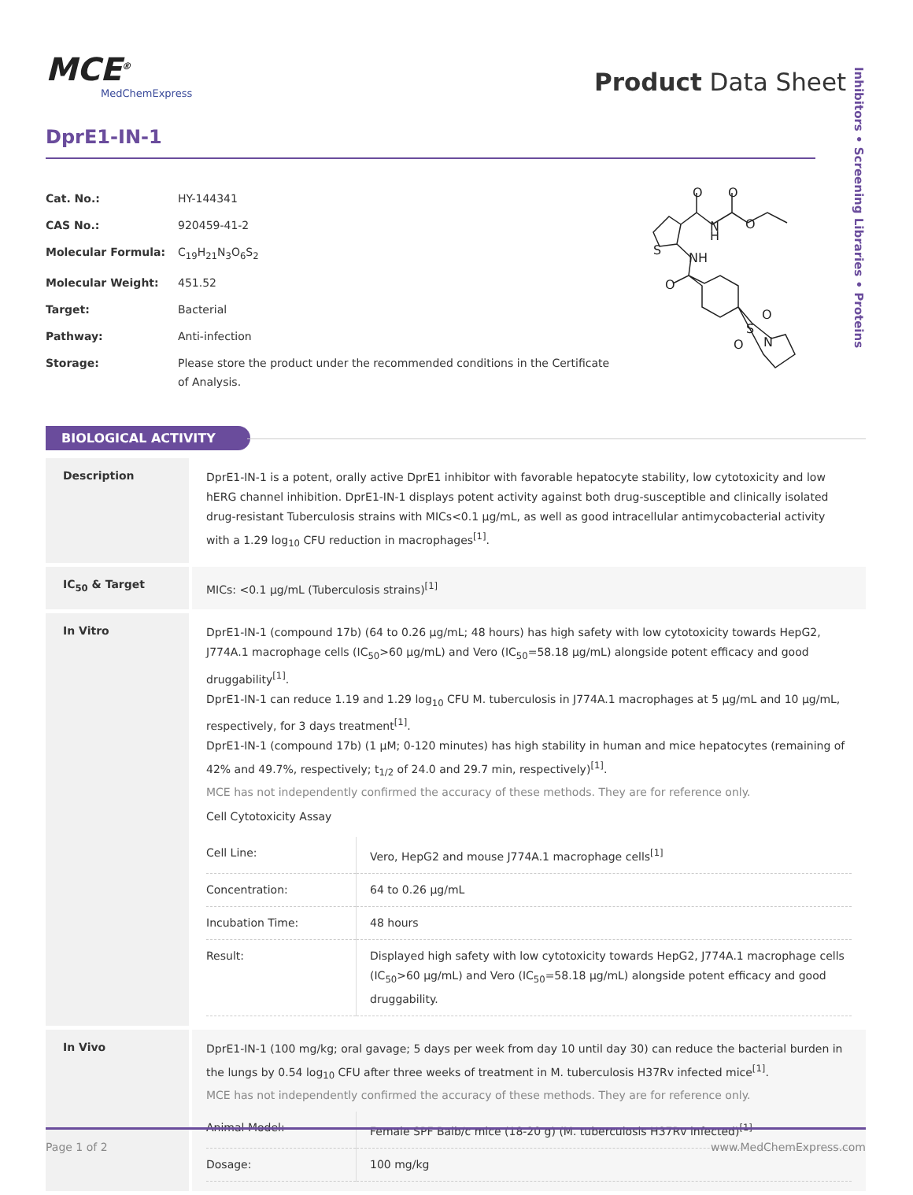MCE<sup>®</sup>
MedChemExpress
Product Data Sheet
Inhibitors • Screening Libraries • Proteins
DprE1-IN-1
| Cat. No.: | HY-144341 |
| CAS No.: | 920459-41-2 |
| Molecular Formula: | C<sub>19</sub>H<sub>21</sub>N<sub>3</sub>O<sub>6</sub>S<sub>2</sub> |
| Molecular Weight: | 451.52 |
| Target: | Bacterial |
| Pathway: | Anti-infection |
| Storage: | Please store the product under the recommended conditions in the Certificate of Analysis. |
O
O
N
H
O
S
NH
O
O
S
O
N
BIOLOGICAL ACTIVITY
Description
DprE1-IN-1 is a potent, orally active DprE1 inhibitor with favorable hepatocyte stability, low cytotoxicity and low hERG channel inhibition. DprE1-IN-1 displays potent activity against both drug-susceptible and clinically isolated drug-resistant Tuberculosis strains with MICs<0.1 μg/mL, as well as good intracellular antimycobacterial activity with a 1.29 log<sub>10</sub> CFU reduction in macrophages<sup>[1]</sup>.
IC<sub>50</sub> & Target
MICs: <0.1 μg/mL (Tuberculosis strains)<sup>[1]</sup>
In Vitro
DprE1-IN-1 (compound 17b) (64 to 0.26 μg/mL; 48 hours) has high safety with low cytotoxicity towards HepG2, J774A.1 macrophage cells (IC<sub>50</sub>>60 μg/mL) and Vero (IC<sub>50</sub>=58.18 μg/mL) alongside potent efficacy and good druggability<sup>[1]</sup>.
DprE1-IN-1 can reduce 1.19 and 1.29 log<sub>10</sub> CFU M. tuberculosis in J774A.1 macrophages at 5 μg/mL and 10 μg/mL, respectively, for 3 days treatment<sup>[1]</sup>.
DprE1-IN-1 (compound 17b) (1 μM; 0-120 minutes) has high stability in human and mice hepatocytes (remaining of 42% and 49.7%, respectively; t<sub>1/2</sub> of 24.0 and 29.7 min, respectively)<sup>[1]</sup>.
MCE has not independently confirmed the accuracy of these methods. They are for reference only.
Cell Cytotoxicity Assay
| Cell Line: | Vero, HepG2 and mouse J774A.1 macrophage cells<sup>[1]</sup> |
| Concentration: | 64 to 0.26 μg/mL |
| Incubation Time: | 48 hours |
| Result: | Displayed high safety with low cytotoxicity towards HepG2, J774A.1 macrophage cells (IC<sub>50</sub>>60 μg/mL) and Vero (IC<sub>50</sub>=58.18 μg/mL) alongside potent efficacy and good druggability. |
In Vivo
DprE1-IN-1 (100 mg/kg; oral gavage; 5 days per week from day 10 until day 30) can reduce the bacterial burden in the lungs by 0.54 log<sub>10</sub> CFU after three weeks of treatment in M. tuberculosis H37Rv infected mice<sup>[1]</sup>.
MCE has not independently confirmed the accuracy of these methods. They are for reference only.
| Animal Model: | Female SPF Balb/c mice (18-20 g) (M. tuberculosis H37Rv infected)<sup>[1]</sup> |
| Dosage: | 100 mg/kg |
Page 1 of 2 www.MedChemExpress.com